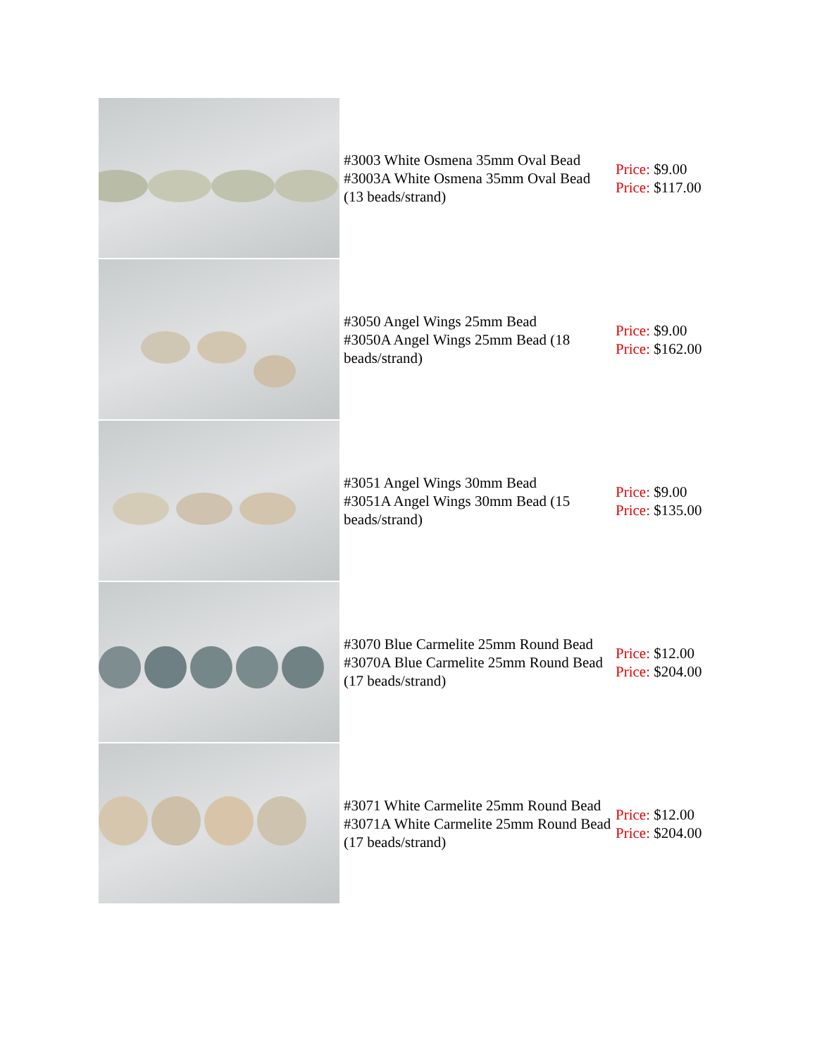| | #3003 White Osmena 35mm Oval Bead #3003A White Osmena 35mm Oval Bead (13 beads/strand) | Price: $9.00 Price: $117.00 |
| | #3050 Angel Wings 25mm Bead #3050A Angel Wings 25mm Bead (18 beads/strand) | Price: $9.00 Price: $162.00 |
| | #3051 Angel Wings 30mm Bead #3051A Angel Wings 30mm Bead (15 beads/strand) | Price: $9.00 Price: $135.00 |
| | #3070 Blue Carmelite 25mm Round Bead #3070A Blue Carmelite 25mm Round Bead (17 beads/strand) | Price: $12.00 Price: $204.00 |
| | #3071 White Carmelite 25mm Round Bead #3071A White Carmelite 25mm Round Bead (17 beads/strand) | Price: $12.00 Price: $204.00 |